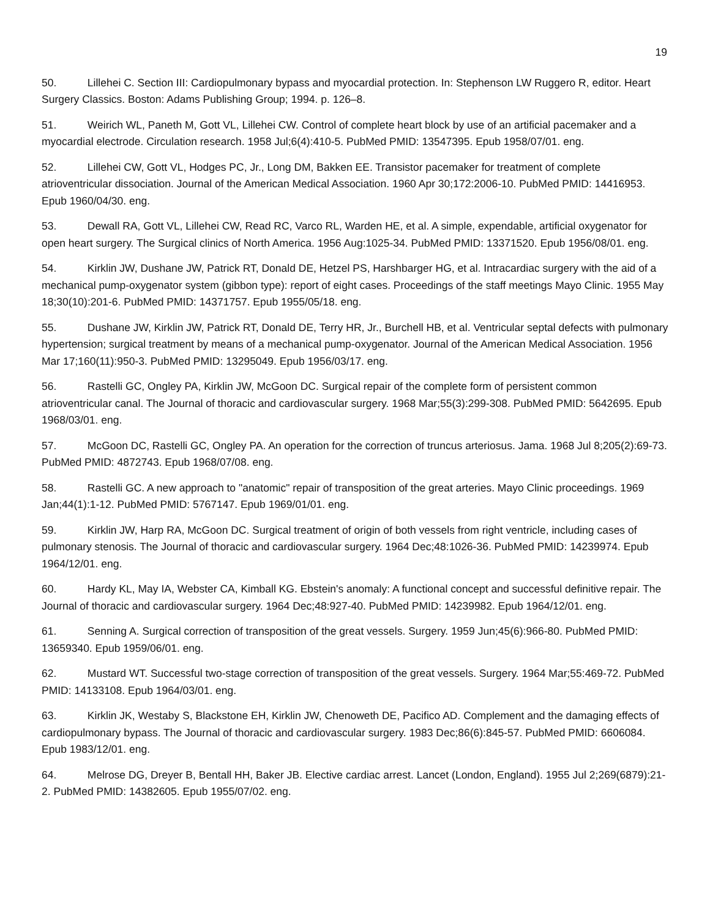19
50. Lillehei C. Section III: Cardiopulmonary bypass and myocardial protection. In: Stephenson LW Ruggero R, editor. Heart Surgery Classics. Boston: Adams Publishing Group; 1994. p. 126–8.
51. Weirich WL, Paneth M, Gott VL, Lillehei CW. Control of complete heart block by use of an artificial pacemaker and a myocardial electrode. Circulation research. 1958 Jul;6(4):410-5. PubMed PMID: 13547395. Epub 1958/07/01. eng.
52. Lillehei CW, Gott VL, Hodges PC, Jr., Long DM, Bakken EE. Transistor pacemaker for treatment of complete atrioventricular dissociation. Journal of the American Medical Association. 1960 Apr 30;172:2006-10. PubMed PMID: 14416953. Epub 1960/04/30. eng.
53. Dewall RA, Gott VL, Lillehei CW, Read RC, Varco RL, Warden HE, et al. A simple, expendable, artificial oxygenator for open heart surgery. The Surgical clinics of North America. 1956 Aug:1025-34. PubMed PMID: 13371520. Epub 1956/08/01. eng.
54. Kirklin JW, Dushane JW, Patrick RT, Donald DE, Hetzel PS, Harshbarger HG, et al. Intracardiac surgery with the aid of a mechanical pump-oxygenator system (gibbon type): report of eight cases. Proceedings of the staff meetings Mayo Clinic. 1955 May 18;30(10):201-6. PubMed PMID: 14371757. Epub 1955/05/18. eng.
55. Dushane JW, Kirklin JW, Patrick RT, Donald DE, Terry HR, Jr., Burchell HB, et al. Ventricular septal defects with pulmonary hypertension; surgical treatment by means of a mechanical pump-oxygenator. Journal of the American Medical Association. 1956 Mar 17;160(11):950-3. PubMed PMID: 13295049. Epub 1956/03/17. eng.
56. Rastelli GC, Ongley PA, Kirklin JW, McGoon DC. Surgical repair of the complete form of persistent common atrioventricular canal. The Journal of thoracic and cardiovascular surgery. 1968 Mar;55(3):299-308. PubMed PMID: 5642695. Epub 1968/03/01. eng.
57. McGoon DC, Rastelli GC, Ongley PA. An operation for the correction of truncus arteriosus. Jama. 1968 Jul 8;205(2):69-73. PubMed PMID: 4872743. Epub 1968/07/08. eng.
58. Rastelli GC. A new approach to "anatomic" repair of transposition of the great arteries. Mayo Clinic proceedings. 1969 Jan;44(1):1-12. PubMed PMID: 5767147. Epub 1969/01/01. eng.
59. Kirklin JW, Harp RA, McGoon DC. Surgical treatment of origin of both vessels from right ventricle, including cases of pulmonary stenosis. The Journal of thoracic and cardiovascular surgery. 1964 Dec;48:1026-36. PubMed PMID: 14239974. Epub 1964/12/01. eng.
60. Hardy KL, May IA, Webster CA, Kimball KG. Ebstein's anomaly: A functional concept and successful definitive repair. The Journal of thoracic and cardiovascular surgery. 1964 Dec;48:927-40. PubMed PMID: 14239982. Epub 1964/12/01. eng.
61. Senning A. Surgical correction of transposition of the great vessels. Surgery. 1959 Jun;45(6):966-80. PubMed PMID: 13659340. Epub 1959/06/01. eng.
62. Mustard WT. Successful two-stage correction of transposition of the great vessels. Surgery. 1964 Mar;55:469-72. PubMed PMID: 14133108. Epub 1964/03/01. eng.
63. Kirklin JK, Westaby S, Blackstone EH, Kirklin JW, Chenoweth DE, Pacifico AD. Complement and the damaging effects of cardiopulmonary bypass. The Journal of thoracic and cardiovascular surgery. 1983 Dec;86(6):845-57. PubMed PMID: 6606084. Epub 1983/12/01. eng.
64. Melrose DG, Dreyer B, Bentall HH, Baker JB. Elective cardiac arrest. Lancet (London, England). 1955 Jul 2;269(6879):21-2. PubMed PMID: 14382605. Epub 1955/07/02. eng.